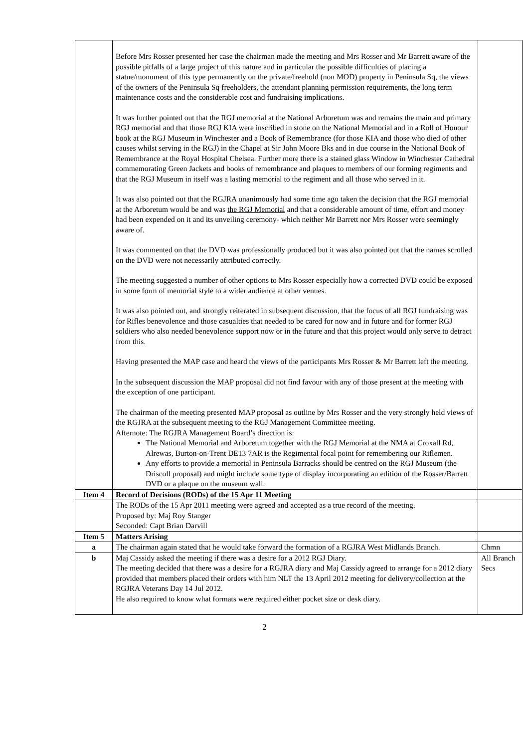| | Before Mrs Rosser presented her case the chairman made the meeting and Mrs Rosser and Mr Barrett aware of the possible pitfalls of a large project of this nature and in particular the possible difficulties of placing a statue/monument of this type permanently on the private/freehold (non MOD) property in Peninsula Sq, the views of the owners of the Peninsula Sq freeholders, the attendant planning permission requirements, the long term maintenance costs and the considerable cost and fundraising implications. It was further pointed out that the RGJ memorial at the National Arboretum was and remains the main and primary RGJ memorial and that those RGJ KIA were inscribed in stone on the National Memorial and in a Roll of Honour book at the RGJ Museum in Winchester and a Book of Remembrance (for those KIA and those who died of other causes whilst serving in the RGJ) in the Chapel at Sir John Moore Bks and in due course in the National Book of Remembrance at the Royal Hospital Chelsea. Further more there is a stained glass Window in Winchester Cathedral commemorating Green Jackets and books of remembrance and plaques to members of our forming regiments and that the RGJ Museum in itself was a lasting memorial to the regiment and all those who served in it. It was also pointed out that the RGJRA unanimously had some time ago taken the decision that the RGJ memorial at the Arboretum would be and was the RGJ Memorial and that a considerable amount of time, effort and money had been expended on it and its unveiling ceremony- which neither Mr Barrett nor Mrs Rosser were seemingly aware of. It was commented on that the DVD was professionally produced but it was also pointed out that the names scrolled on the DVD were not necessarily attributed correctly. The meeting suggested a number of other options to Mrs Rosser especially how a corrected DVD could be exposed in some form of memorial style to a wider audience at other venues. It was also pointed out, and strongly reiterated in subsequent discussion, that the focus of all RGJ fundraising was for Rifles benevolence and those casualties that needed to be cared for now and in future and for former RGJ soldiers who also needed benevolence support now or in the future and that this project would only serve to detract from this. Having presented the MAP case and heard the views of the participants Mrs Rosser & Mr Barrett left the meeting. In the subsequent discussion the MAP proposal did not find favour with any of those present at the meeting with the exception of one participant. The chairman of the meeting presented MAP proposal as outline by Mrs Rosser and the very strongly held views of the RGJRA at the subsequent meeting to the RGJ Management Committee meeting. Afternote: The RGJRA Management Board’s direction is: The National Memorial and Arboretum together with the RGJ Memorial at the NMA at Croxall Rd, Alrewas, Burton-on-Trent DE13 7AR is the Regimental focal point for remembering our Riflemen. Any efforts to provide a memorial in Peninsula Barracks should be centred on the RGJ Museum (the Driscoll proposal) and might include some type of display incorporating an edition of the Rosser/Barrett DVD or a plaque on the museum wall. | |
| Item 4 | Record of Decisions (RODs) of the 15 Apr 11 Meeting | |
| | The RODs of the 15 Apr 2011 meeting were agreed and accepted as a true record of the meeting. Proposed by: Maj Roy Stanger Seconded: Capt Brian Darvill | |
| Item 5 | Matters Arising | |
| a | The chairman again stated that he would take forward the formation of a RGJRA West Midlands Branch. | Chmn |
| b | Maj Cassidy asked the meeting if there was a desire for a 2012 RGJ Diary. The meeting decided that there was a desire for a RGJRA diary and Maj Cassidy agreed to arrange for a 2012 diary provided that members placed their orders with him NLT the 13 April 2012 meeting for delivery/collection at the RGJRA Veterans Day 14 Jul 2012. He also required to know what formats were required either pocket size or desk diary. | All Branch Secs |
2